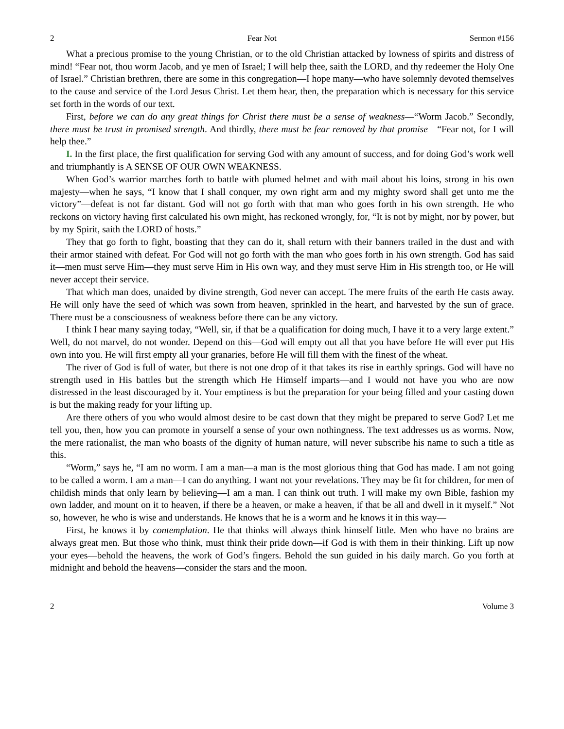2 Fear Not Sermon #156
What a precious promise to the young Christian, or to the old Christian attacked by lowness of spirits and distress of mind! “Fear not, thou worm Jacob, and ye men of Israel; I will help thee, saith the LORD, and thy redeemer the Holy One of Israel.” Christian brethren, there are some in this congregation—I hope many—who have solemnly devoted themselves to the cause and service of the Lord Jesus Christ. Let them hear, then, the preparation which is necessary for this service set forth in the words of our text.
First, before we can do any great things for Christ there must be a sense of weakness—“Worm Jacob.” Secondly, there must be trust in promised strength. And thirdly, there must be fear removed by that promise—“Fear not, for I will help thee.”
I. In the first place, the first qualification for serving God with any amount of success, and for doing God’s work well and triumphantly is A SENSE OF OUR OWN WEAKNESS.
When God’s warrior marches forth to battle with plumed helmet and with mail about his loins, strong in his own majesty—when he says, “I know that I shall conquer, my own right arm and my mighty sword shall get unto me the victory”—defeat is not far distant. God will not go forth with that man who goes forth in his own strength. He who reckons on victory having first calculated his own might, has reckoned wrongly, for, “It is not by might, nor by power, but by my Spirit, saith the LORD of hosts.”
They that go forth to fight, boasting that they can do it, shall return with their banners trailed in the dust and with their armor stained with defeat. For God will not go forth with the man who goes forth in his own strength. God has said it—men must serve Him—they must serve Him in His own way, and they must serve Him in His strength too, or He will never accept their service.
That which man does, unaided by divine strength, God never can accept. The mere fruits of the earth He casts away. He will only have the seed of which was sown from heaven, sprinkled in the heart, and harvested by the sun of grace. There must be a consciousness of weakness before there can be any victory.
I think I hear many saying today, “Well, sir, if that be a qualification for doing much, I have it to a very large extent.” Well, do not marvel, do not wonder. Depend on this—God will empty out all that you have before He will ever put His own into you. He will first empty all your granaries, before He will fill them with the finest of the wheat.
The river of God is full of water, but there is not one drop of it that takes its rise in earthly springs. God will have no strength used in His battles but the strength which He Himself imparts—and I would not have you who are now distressed in the least discouraged by it. Your emptiness is but the preparation for your being filled and your casting down is but the making ready for your lifting up.
Are there others of you who would almost desire to be cast down that they might be prepared to serve God? Let me tell you, then, how you can promote in yourself a sense of your own nothingness. The text addresses us as worms. Now, the mere rationalist, the man who boasts of the dignity of human nature, will never subscribe his name to such a title as this.
“Worm,” says he, “I am no worm. I am a man—a man is the most glorious thing that God has made. I am not going to be called a worm. I am a man—I can do anything. I want not your revelations. They may be fit for children, for men of childish minds that only learn by believing—I am a man. I can think out truth. I will make my own Bible, fashion my own ladder, and mount on it to heaven, if there be a heaven, or make a heaven, if that be all and dwell in it myself.” Not so, however, he who is wise and understands. He knows that he is a worm and he knows it in this way—
First, he knows it by contemplation. He that thinks will always think himself little. Men who have no brains are always great men. But those who think, must think their pride down—if God is with them in their thinking. Lift up now your eyes—behold the heavens, the work of God’s fingers. Behold the sun guided in his daily march. Go you forth at midnight and behold the heavens—consider the stars and the moon.
2 Volume 3